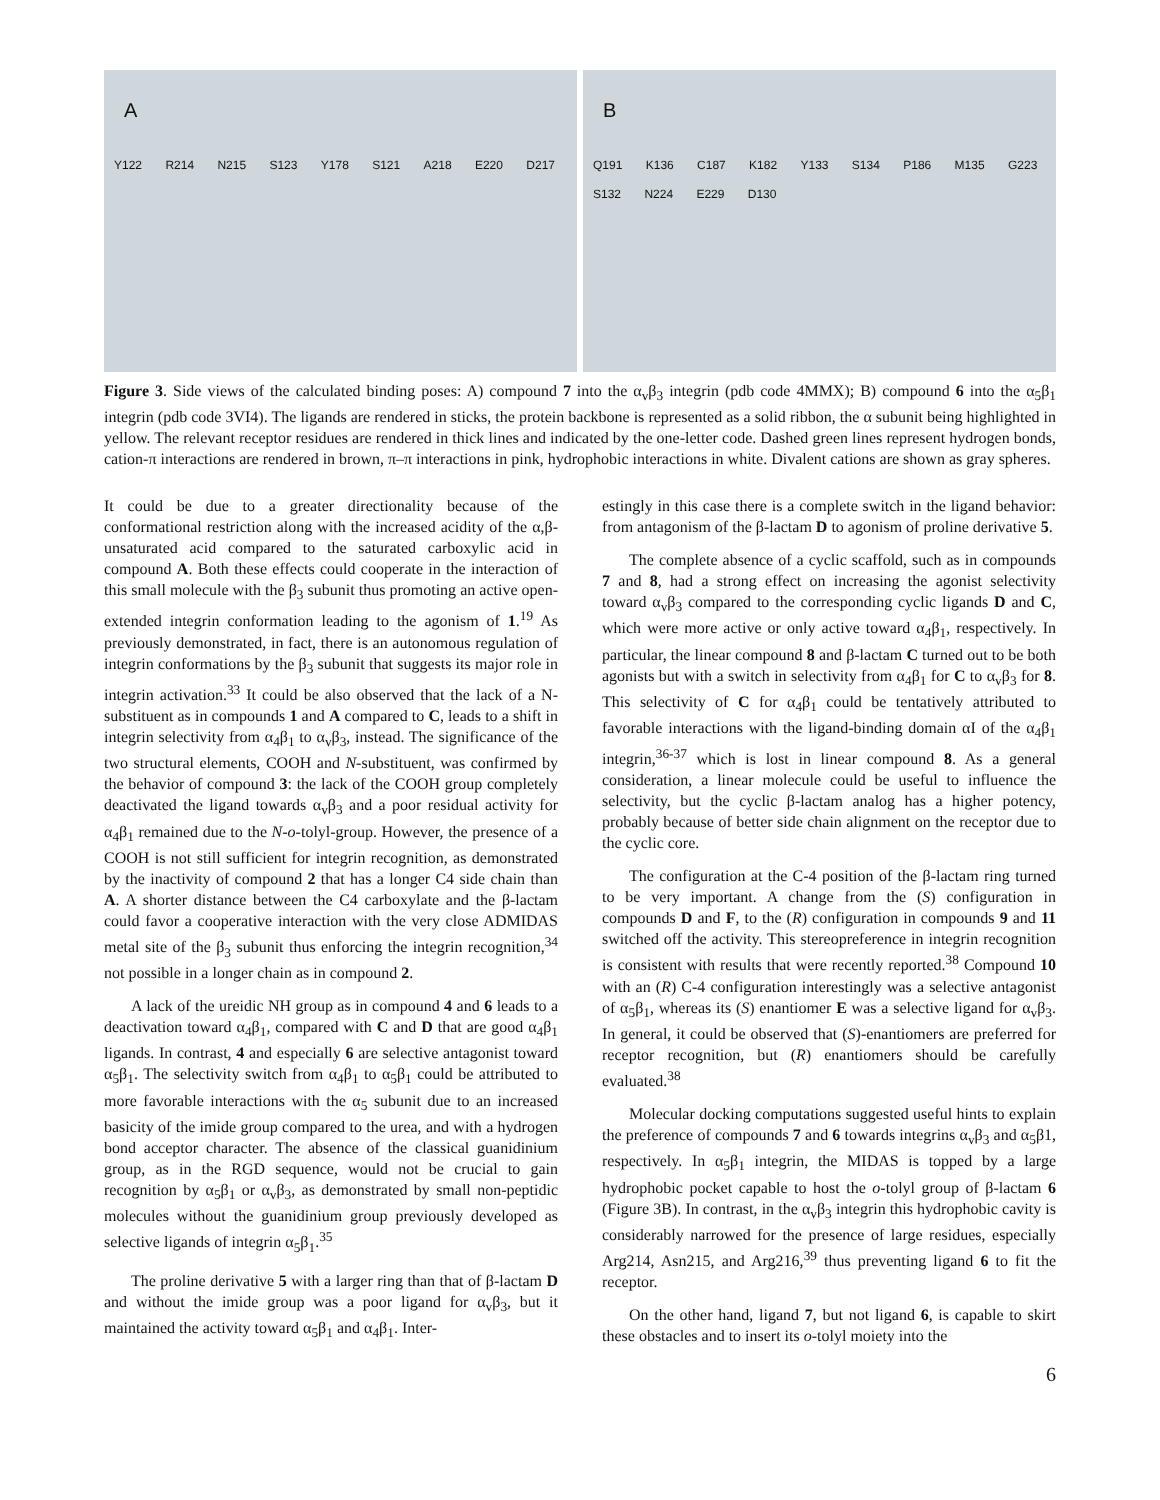A
Y122 R214 N215 S123 Y178 S121 A218 E220 D217
B
Q191 K136 C187 K182 Y133 S134 P186 M135 G223 S132 N224 E229 D130
Figure 3. Side views of the calculated binding poses: A) compound 7 into the α<sub>v</sub>β<sub>3</sub> integrin (pdb code 4MMX); B) compound 6 into the α<sub>5</sub>β<sub>1</sub> integrin (pdb code 3VI4). The ligands are rendered in sticks, the protein backbone is represented as a solid ribbon, the α subunit being highlighted in yellow. The relevant receptor residues are rendered in thick lines and indicated by the one-letter code. Dashed green lines represent hydrogen bonds, cation-π interactions are rendered in brown, π–π interactions in pink, hydrophobic interactions in white. Divalent cations are shown as gray spheres.
It could be due to a greater directionality because of the conformational restriction along with the increased acidity of the α,β-unsaturated acid compared to the saturated carboxylic acid in compound A. Both these effects could cooperate in the interaction of this small molecule with the β<sub>3</sub> subunit thus promoting an active open-extended integrin conformation leading to the agonism of 1.<sup>19</sup> As previously demonstrated, in fact, there is an autonomous regulation of integrin conformations by the β<sub>3</sub> subunit that suggests its major role in integrin activation.<sup>33</sup> It could be also observed that the lack of a N-substituent as in compounds 1 and A compared to C, leads to a shift in integrin selectivity from α<sub>4</sub>β<sub>1</sub> to α<sub>v</sub>β<sub>3</sub>, instead. The significance of the two structural elements, COOH and N-substituent, was confirmed by the behavior of compound 3: the lack of the COOH group completely deactivated the ligand towards α<sub>v</sub>β<sub>3</sub> and a poor residual activity for α<sub>4</sub>β<sub>1</sub> remained due to the N-o-tolyl-group. However, the presence of a COOH is not still sufficient for integrin recognition, as demonstrated by the inactivity of compound 2 that has a longer C4 side chain than A. A shorter distance between the C4 carboxylate and the β-lactam could favor a cooperative interaction with the very close ADMIDAS metal site of the β<sub>3</sub> subunit thus enforcing the integrin recognition,<sup>34</sup> not possible in a longer chain as in compound 2.
A lack of the ureidic NH group as in compound 4 and 6 leads to a deactivation toward α<sub>4</sub>β<sub>1</sub>, compared with C and D that are good α<sub>4</sub>β<sub>1</sub> ligands. In contrast, 4 and especially 6 are selective antagonist toward α<sub>5</sub>β<sub>1</sub>. The selectivity switch from α<sub>4</sub>β<sub>1</sub> to α<sub>5</sub>β<sub>1</sub> could be attributed to more favorable interactions with the α<sub>5</sub> subunit due to an increased basicity of the imide group compared to the urea, and with a hydrogen bond acceptor character. The absence of the classical guanidinium group, as in the RGD sequence, would not be crucial to gain recognition by α<sub>5</sub>β<sub>1</sub> or α<sub>v</sub>β<sub>3</sub>, as demonstrated by small non-peptidic molecules without the guanidinium group previously developed as selective ligands of integrin α<sub>5</sub>β<sub>1</sub>.<sup>35</sup>
The proline derivative 5 with a larger ring than that of β-lactam D and without the imide group was a poor ligand for α<sub>v</sub>β<sub>3</sub>, but it maintained the activity toward α<sub>5</sub>β<sub>1</sub> and α<sub>4</sub>β<sub>1</sub>. Inter-
estingly in this case there is a complete switch in the ligand behavior: from antagonism of the β-lactam D to agonism of proline derivative 5.
The complete absence of a cyclic scaffold, such as in compounds 7 and 8, had a strong effect on increasing the agonist selectivity toward α<sub>v</sub>β<sub>3</sub> compared to the corresponding cyclic ligands D and C, which were more active or only active toward α<sub>4</sub>β<sub>1</sub>, respectively. In particular, the linear compound 8 and β-lactam C turned out to be both agonists but with a switch in selectivity from α<sub>4</sub>β<sub>1</sub> for C to α<sub>v</sub>β<sub>3</sub> for 8. This selectivity of C for α<sub>4</sub>β<sub>1</sub> could be tentatively attributed to favorable interactions with the ligand-binding domain αI of the α<sub>4</sub>β<sub>1</sub> integrin,<sup>36-37</sup> which is lost in linear compound 8. As a general consideration, a linear molecule could be useful to influence the selectivity, but the cyclic β-lactam analog has a higher potency, probably because of better side chain alignment on the receptor due to the cyclic core.
The configuration at the C-4 position of the β-lactam ring turned to be very important. A change from the (S) configuration in compounds D and F, to the (R) configuration in compounds 9 and 11 switched off the activity. This stereopreference in integrin recognition is consistent with results that were recently reported.<sup>38</sup> Compound 10 with an (R) C-4 configuration interestingly was a selective antagonist of α<sub>5</sub>β<sub>1</sub>, whereas its (S) enantiomer E was a selective ligand for α<sub>v</sub>β<sub>3</sub>. In general, it could be observed that (S)-enantiomers are preferred for receptor recognition, but (R) enantiomers should be carefully evaluated.<sup>38</sup>
Molecular docking computations suggested useful hints to explain the preference of compounds 7 and 6 towards integrins α<sub>v</sub>β<sub>3</sub> and α<sub>5</sub>β1, respectively. In α<sub>5</sub>β<sub>1</sub> integrin, the MIDAS is topped by a large hydrophobic pocket capable to host the o-tolyl group of β-lactam 6 (Figure 3B). In contrast, in the α<sub>v</sub>β<sub>3</sub> integrin this hydrophobic cavity is considerably narrowed for the presence of large residues, especially Arg214, Asn215, and Arg216,<sup>39</sup> thus preventing ligand 6 to fit the receptor.
On the other hand, ligand 7, but not ligand 6, is capable to skirt these obstacles and to insert its o-tolyl moiety into the
6